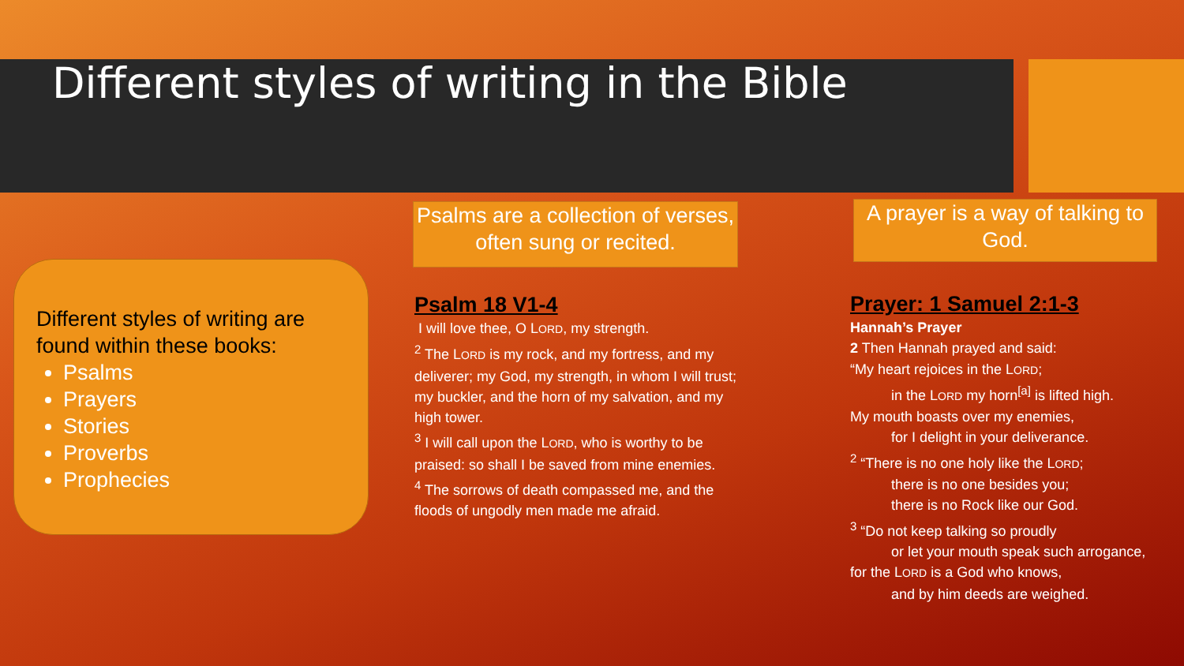Different styles of writing in the Bible
Different styles of writing are found within these books:
Psalms
Prayers
Stories
Proverbs
Prophecies
Psalms are a collection of verses, often sung or recited.
A prayer is a way of talking to God.
Psalm 18 V1-4
I will love thee, O LORD, my strength.
<sup>2</sup> The LORD is my rock, and my fortress, and my deliverer; my God, my strength, in whom I will trust; my buckler, and the horn of my salvation, and my high tower.
<sup>3</sup> I will call upon the LORD, who is worthy to be praised: so shall I be saved from mine enemies.
<sup>4</sup> The sorrows of death compassed me, and the floods of ungodly men made me afraid.
Prayer: 1 Samuel 2:1-3
Hannah’s Prayer
2 Then Hannah prayed and said:
“My heart rejoices in the LORD;
in the LORD my horn<sup>[a]</sup> is lifted high.
My mouth boasts over my enemies,
for I delight in your deliverance.
<sup>2</sup> “There is no one holy like the LORD;
there is no one besides you;
there is no Rock like our God.
<sup>3</sup> “Do not keep talking so proudly
or let your mouth speak such arrogance,
for the LORD is a God who knows,
and by him deeds are weighed.